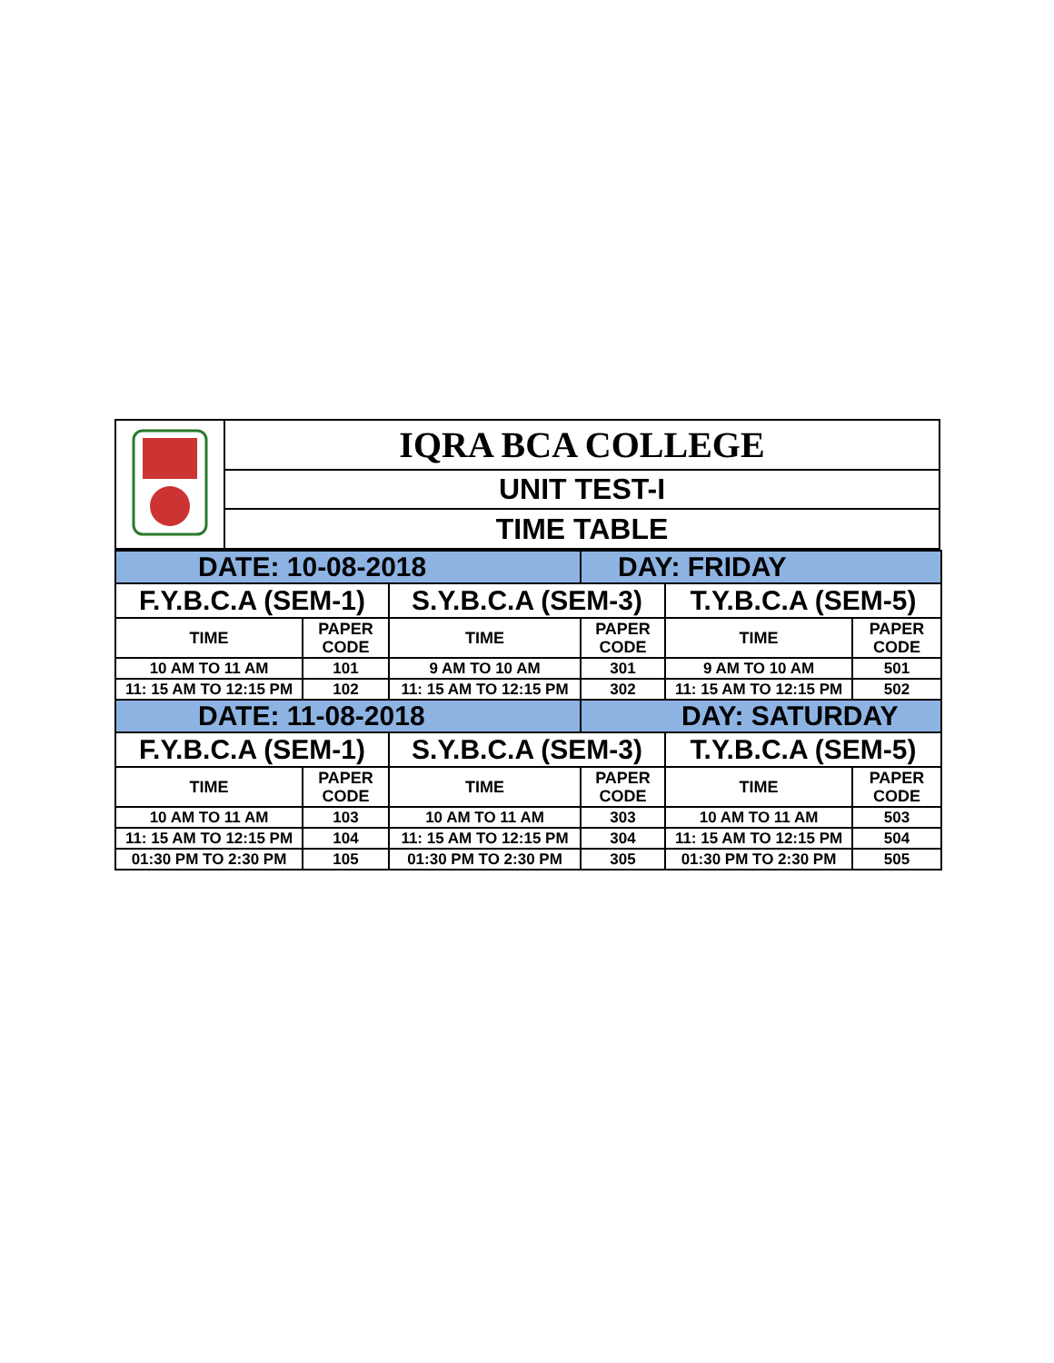| | IQRA BCA COLLEGE |
| | UNIT TEST-I |
| | TIME TABLE |
| DATE: 10-08-2018 | | | DAY: FRIDAY | | |
| F.Y.B.C.A (SEM-1) | | S.Y.B.C.A (SEM-3) | | T.Y.B.C.A (SEM-5) | |
| TIME | PAPER CODE | TIME | PAPER CODE | TIME | PAPER CODE |
| 10 AM TO 11 AM | 101 | 9 AM TO 10 AM | 301 | 9 AM TO 10 AM | 501 |
| 11: 15 AM TO 12:15 PM | 102 | 11: 15 AM TO 12:15 PM | 302 | 11: 15 AM TO 12:15 PM | 502 |
| DATE: 11-08-2018 | | | DAY: SATURDAY | | |
| F.Y.B.C.A (SEM-1) | | S.Y.B.C.A (SEM-3) | | T.Y.B.C.A (SEM-5) | |
| TIME | PAPER CODE | TIME | PAPER CODE | TIME | PAPER CODE |
| 10 AM TO 11 AM | 103 | 10 AM TO 11 AM | 303 | 10 AM TO 11 AM | 503 |
| 11: 15 AM TO 12:15 PM | 104 | 11: 15 AM TO 12:15 PM | 304 | 11: 15 AM TO 12:15 PM | 504 |
| 01:30 PM TO 2:30 PM | 105 | 01:30 PM TO 2:30 PM | 305 | 01:30 PM TO 2:30 PM | 505 |